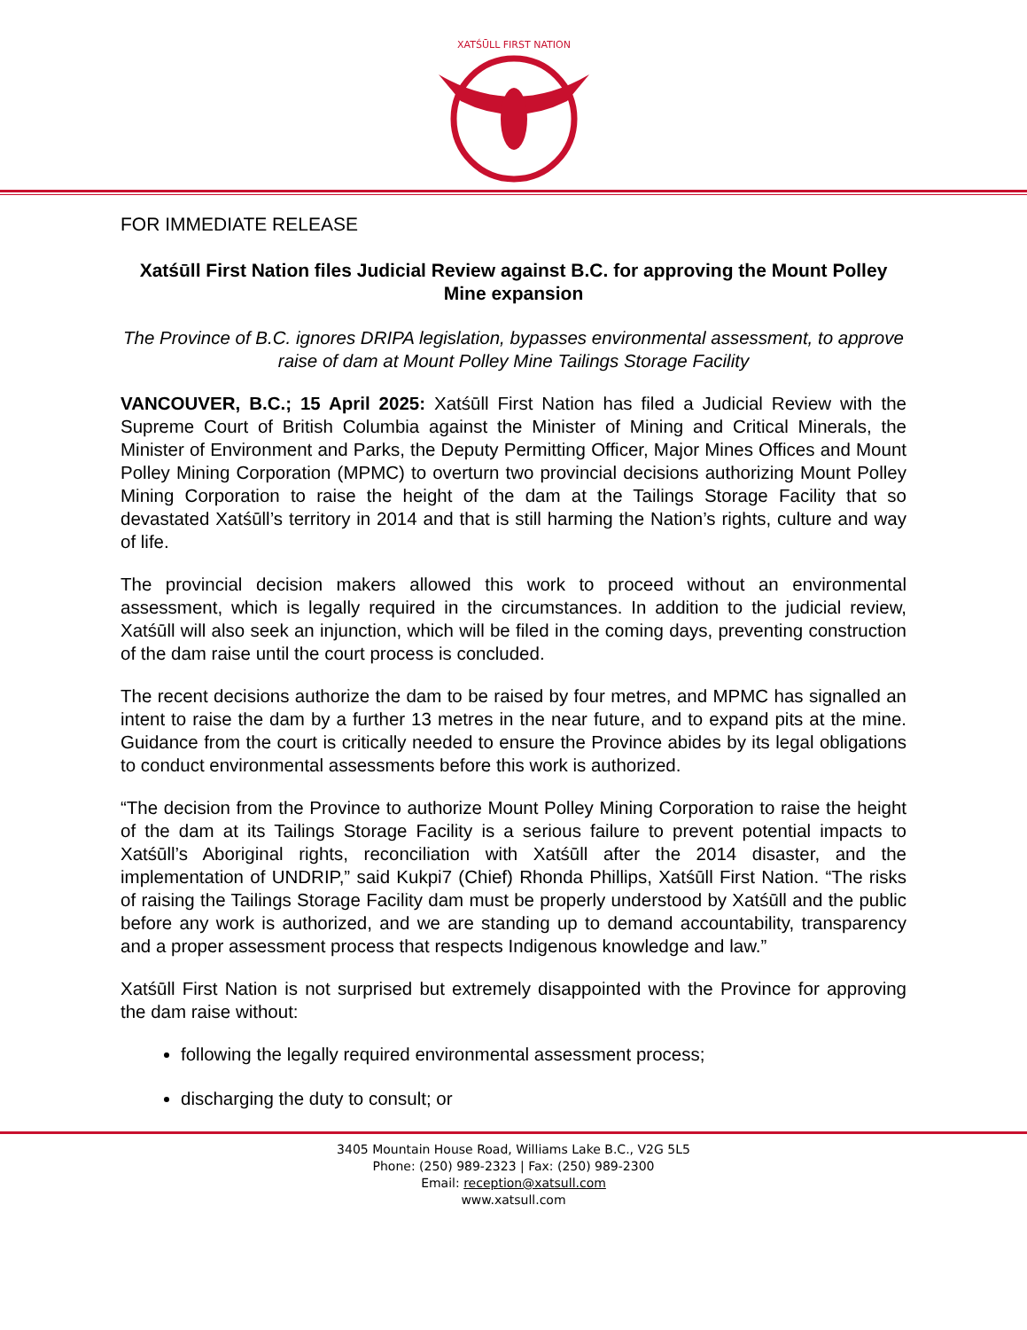XATŚŪLL FIRST NATION
FOR IMMEDIATE RELEASE
Xatśūll First Nation files Judicial Review against B.C. for approving the Mount Polley Mine expansion
The Province of B.C. ignores DRIPA legislation, bypasses environmental assessment, to approve raise of dam at Mount Polley Mine Tailings Storage Facility
VANCOUVER, B.C.; 15 April 2025: Xatśūll First Nation has filed a Judicial Review with the Supreme Court of British Columbia against the Minister of Mining and Critical Minerals, the Minister of Environment and Parks, the Deputy Permitting Officer, Major Mines Offices and Mount Polley Mining Corporation (MPMC) to overturn two provincial decisions authorizing Mount Polley Mining Corporation to raise the height of the dam at the Tailings Storage Facility that so devastated Xatśūll’s territory in 2014 and that is still harming the Nation’s rights, culture and way of life.
The provincial decision makers allowed this work to proceed without an environmental assessment, which is legally required in the circumstances. In addition to the judicial review, Xatśūll will also seek an injunction, which will be filed in the coming days, preventing construction of the dam raise until the court process is concluded.
The recent decisions authorize the dam to be raised by four metres, and MPMC has signalled an intent to raise the dam by a further 13 metres in the near future, and to expand pits at the mine. Guidance from the court is critically needed to ensure the Province abides by its legal obligations to conduct environmental assessments before this work is authorized.
“The decision from the Province to authorize Mount Polley Mining Corporation to raise the height of the dam at its Tailings Storage Facility is a serious failure to prevent potential impacts to Xatśūll’s Aboriginal rights, reconciliation with Xatśūll after the 2014 disaster, and the implementation of UNDRIP,” said Kukpi7 (Chief) Rhonda Phillips, Xatśūll First Nation. “The risks of raising the Tailings Storage Facility dam must be properly understood by Xatśūll and the public before any work is authorized, and we are standing up to demand accountability, transparency and a proper assessment process that respects Indigenous knowledge and law.”
Xatśūll First Nation is not surprised but extremely disappointed with the Province for approving the dam raise without:
following the legally required environmental assessment process;
discharging the duty to consult; or
3405 Mountain House Road, Williams Lake B.C., V2G 5L5
Phone: (250) 989-2323 | Fax: (250) 989-2300
Email: reception@xatsull.com
www.xatsull.com